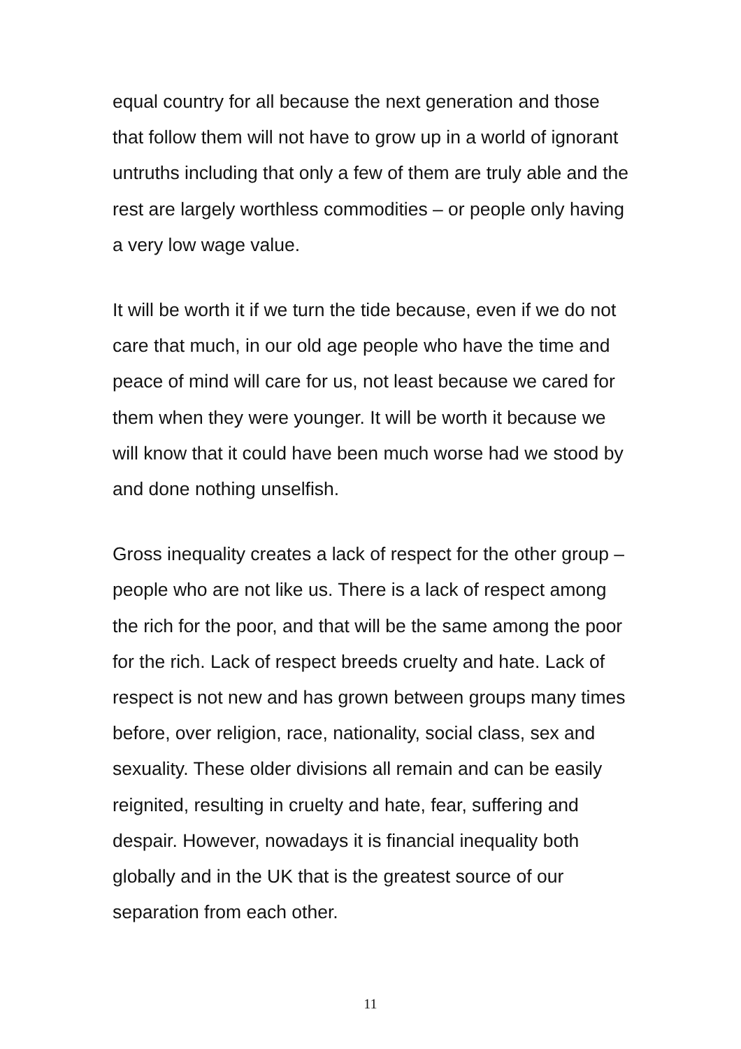equal country for all because the next generation and those that follow them will not have to grow up in a world of ignorant untruths including that only a few of them are truly able and the rest are largely worthless commodities – or people only having a very low wage value.
It will be worth it if we turn the tide because, even if we do not care that much, in our old age people who have the time and peace of mind will care for us, not least because we cared for them when they were younger. It will be worth it because we will know that it could have been much worse had we stood by and done nothing unselfish.
Gross inequality creates a lack of respect for the other group – people who are not like us. There is a lack of respect among the rich for the poor, and that will be the same among the poor for the rich. Lack of respect breeds cruelty and hate. Lack of respect is not new and has grown between groups many times before, over religion, race, nationality, social class, sex and sexuality. These older divisions all remain and can be easily reignited, resulting in cruelty and hate, fear, suffering and despair. However, nowadays it is financial inequality both globally and in the UK that is the greatest source of our separation from each other.
11